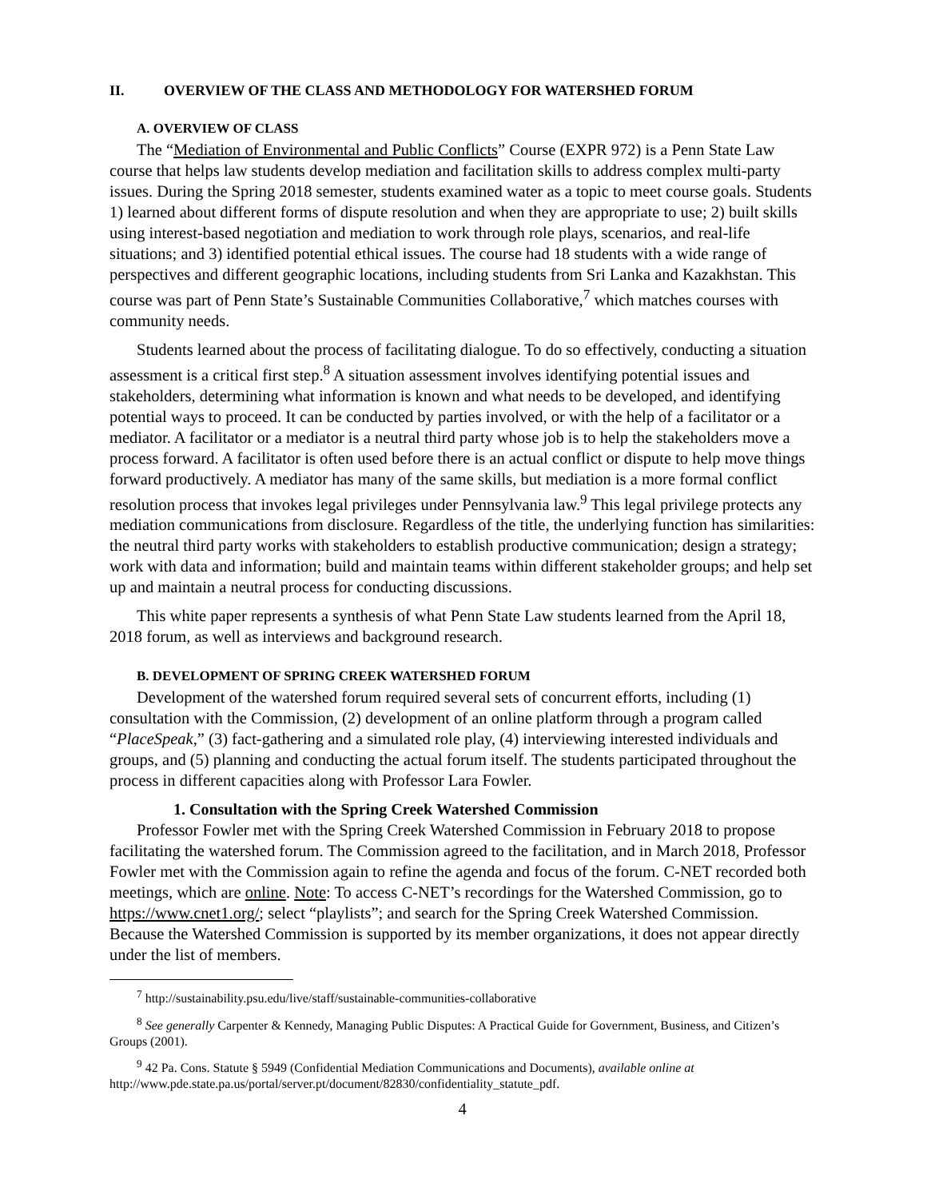II. OVERVIEW OF THE CLASS AND METHODOLOGY FOR WATERSHED FORUM
A. OVERVIEW OF CLASS
The “Mediation of Environmental and Public Conflicts” Course (EXPR 972) is a Penn State Law course that helps law students develop mediation and facilitation skills to address complex multi-party issues. During the Spring 2018 semester, students examined water as a topic to meet course goals. Students 1) learned about different forms of dispute resolution and when they are appropriate to use; 2) built skills using interest-based negotiation and mediation to work through role plays, scenarios, and real-life situations; and 3) identified potential ethical issues. The course had 18 students with a wide range of perspectives and different geographic locations, including students from Sri Lanka and Kazakhstan. This course was part of Penn State’s Sustainable Communities Collaborative,<sup>7</sup> which matches courses with community needs.
Students learned about the process of facilitating dialogue. To do so effectively, conducting a situation assessment is a critical first step.<sup>8</sup> A situation assessment involves identifying potential issues and stakeholders, determining what information is known and what needs to be developed, and identifying potential ways to proceed. It can be conducted by parties involved, or with the help of a facilitator or a mediator. A facilitator or a mediator is a neutral third party whose job is to help the stakeholders move a process forward. A facilitator is often used before there is an actual conflict or dispute to help move things forward productively. A mediator has many of the same skills, but mediation is a more formal conflict resolution process that invokes legal privileges under Pennsylvania law.<sup>9</sup> This legal privilege protects any mediation communications from disclosure. Regardless of the title, the underlying function has similarities: the neutral third party works with stakeholders to establish productive communication; design a strategy; work with data and information; build and maintain teams within different stakeholder groups; and help set up and maintain a neutral process for conducting discussions.
This white paper represents a synthesis of what Penn State Law students learned from the April 18, 2018 forum, as well as interviews and background research.
B. DEVELOPMENT OF SPRING CREEK WATERSHED FORUM
Development of the watershed forum required several sets of concurrent efforts, including (1) consultation with the Commission, (2) development of an online platform through a program called “PlaceSpeak,” (3) fact-gathering and a simulated role play, (4) interviewing interested individuals and groups, and (5) planning and conducting the actual forum itself. The students participated throughout the process in different capacities along with Professor Lara Fowler.
1. Consultation with the Spring Creek Watershed Commission
Professor Fowler met with the Spring Creek Watershed Commission in February 2018 to propose facilitating the watershed forum. The Commission agreed to the facilitation, and in March 2018, Professor Fowler met with the Commission again to refine the agenda and focus of the forum. C-NET recorded both meetings, which are online. Note: To access C-NET’s recordings for the Watershed Commission, go to https://www.cnet1.org/; select “playlists”; and search for the Spring Creek Watershed Commission. Because the Watershed Commission is supported by its member organizations, it does not appear directly under the list of members.
<sup>7</sup> http://sustainability.psu.edu/live/staff/sustainable-communities-collaborative
<sup>8</sup> See generally Carpenter & Kennedy, Managing Public Disputes: A Practical Guide for Government, Business, and Citizen’s Groups (2001).
<sup>9</sup> 42 Pa. Cons. Statute § 5949 (Confidential Mediation Communications and Documents), available online at http://www.pde.state.pa.us/portal/server.pt/document/82830/confidentiality_statute_pdf.
4